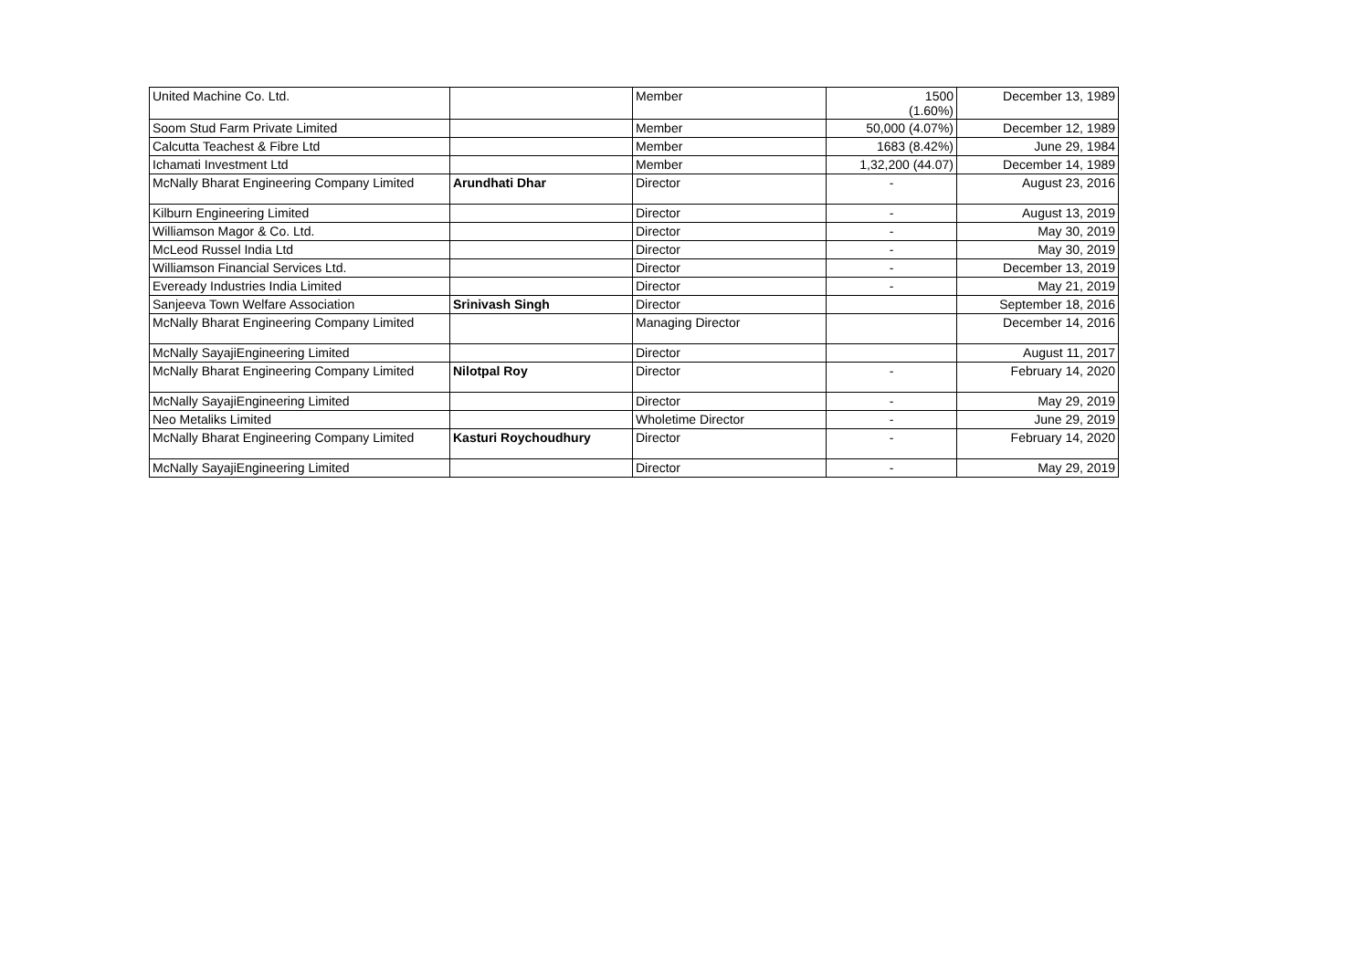| United Machine Co. Ltd. | | Member | 1500 (1.60%) | December 13, 1989 |
| Soom Stud Farm Private Limited | | Member | 50,000 (4.07%) | December 12, 1989 |
| Calcutta Teachest & Fibre Ltd | | Member | 1683 (8.42%) | June 29, 1984 |
| Ichamati Investment Ltd | | Member | 1,32,200 (44.07) | December 14, 1989 |
| McNally Bharat Engineering Company Limited | Arundhati Dhar | Director | - | August 23, 2016 |
| Kilburn Engineering Limited | | Director | - | August 13, 2019 |
| Williamson Magor & Co. Ltd. | | Director | - | May 30, 2019 |
| McLeod Russel India Ltd | | Director | - | May 30, 2019 |
| Williamson Financial Services Ltd. | | Director | - | December 13, 2019 |
| Eveready Industries India Limited | | Director | - | May 21, 2019 |
| Sanjeeva Town Welfare Association | Srinivash Singh | Director | | September 18, 2016 |
| McNally Bharat Engineering Company Limited | | Managing Director | | December 14, 2016 |
| McNally SayajiEngineering Limited | | Director | | August 11, 2017 |
| McNally Bharat Engineering Company Limited | Nilotpal Roy | Director | - | February 14, 2020 |
| McNally SayajiEngineering Limited | | Director | - | May 29, 2019 |
| Neo Metaliks Limited | | Wholetime Director | - | June 29, 2019 |
| McNally Bharat Engineering Company Limited | Kasturi Roychoudhury | Director | - | February 14, 2020 |
| McNally SayajiEngineering Limited | | Director | - | May 29, 2019 |